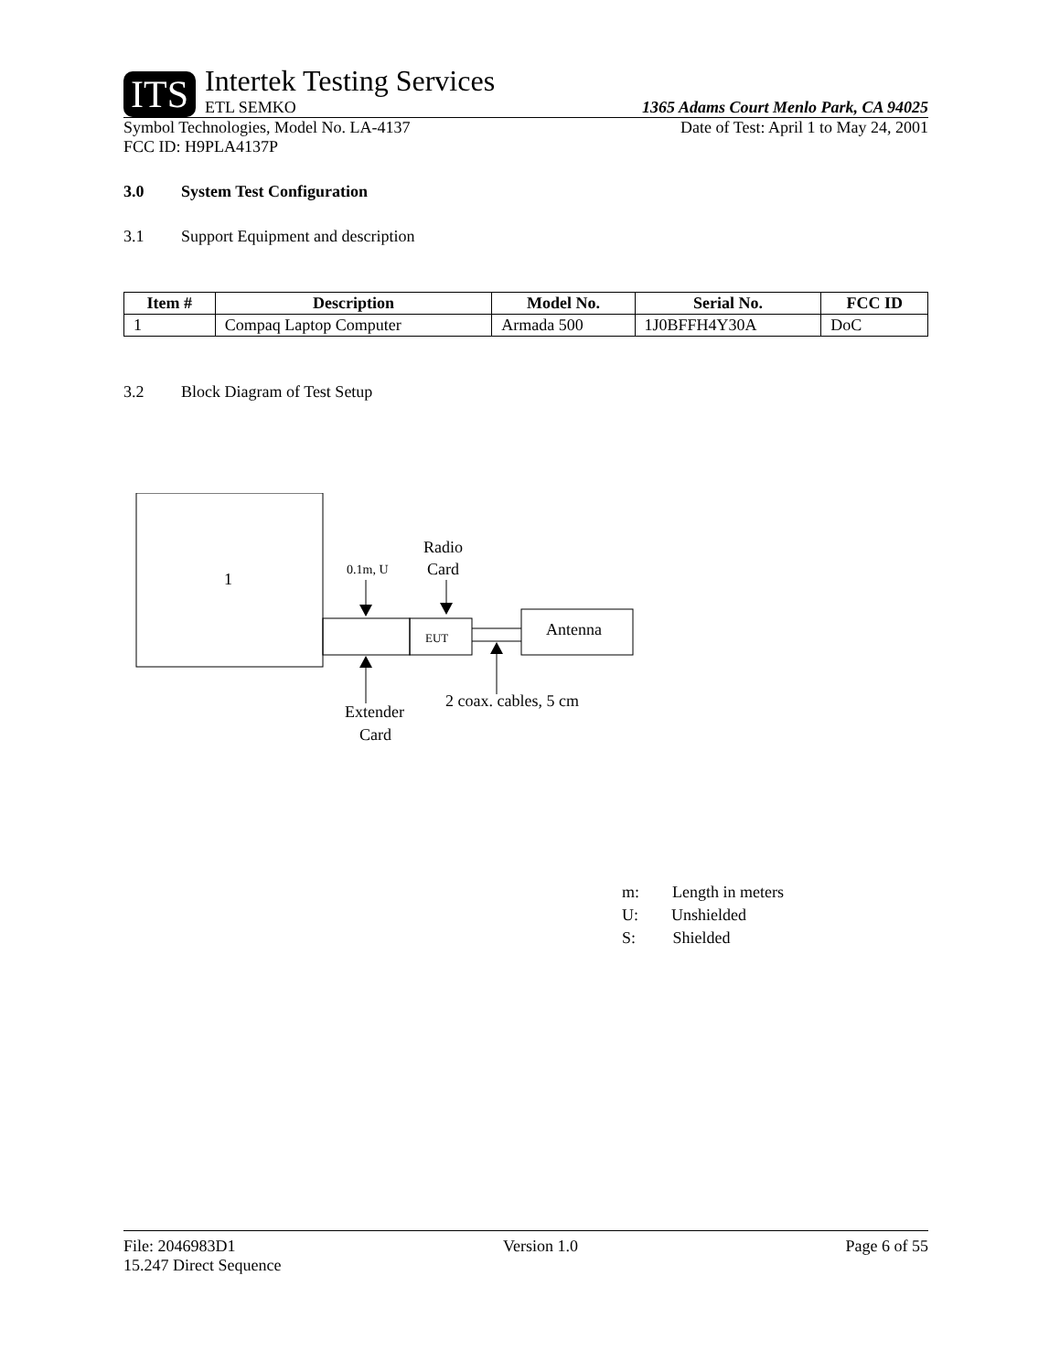ITS Intertek Testing Services
ETL SEMKO
1365 Adams Court Menlo Park, CA 94025
Symbol Technologies, Model No. LA-4137
FCC ID: H9PLA4137P Date of Test: April 1 to May 24, 2001
3.0 System Test Configuration
3.1 Support Equipment and description
| Item # | Description | Model No. | Serial No. | FCC ID |
| --- | --- | --- | --- | --- |
| 1 | Compaq Laptop Computer | Armada 500 | 1J0BFFH4Y30A | DoC |
3.2 Block Diagram of Test Setup
1
EUT
Antenna
0.1m, U
Radio
Card
Extender
Card
2 coax. cables, 5 cm
m: Length in meters
U: Unshielded
S: Shielded
File: 2046983D1 Version 1.0 Page 6 of 55
15.247 Direct Sequence